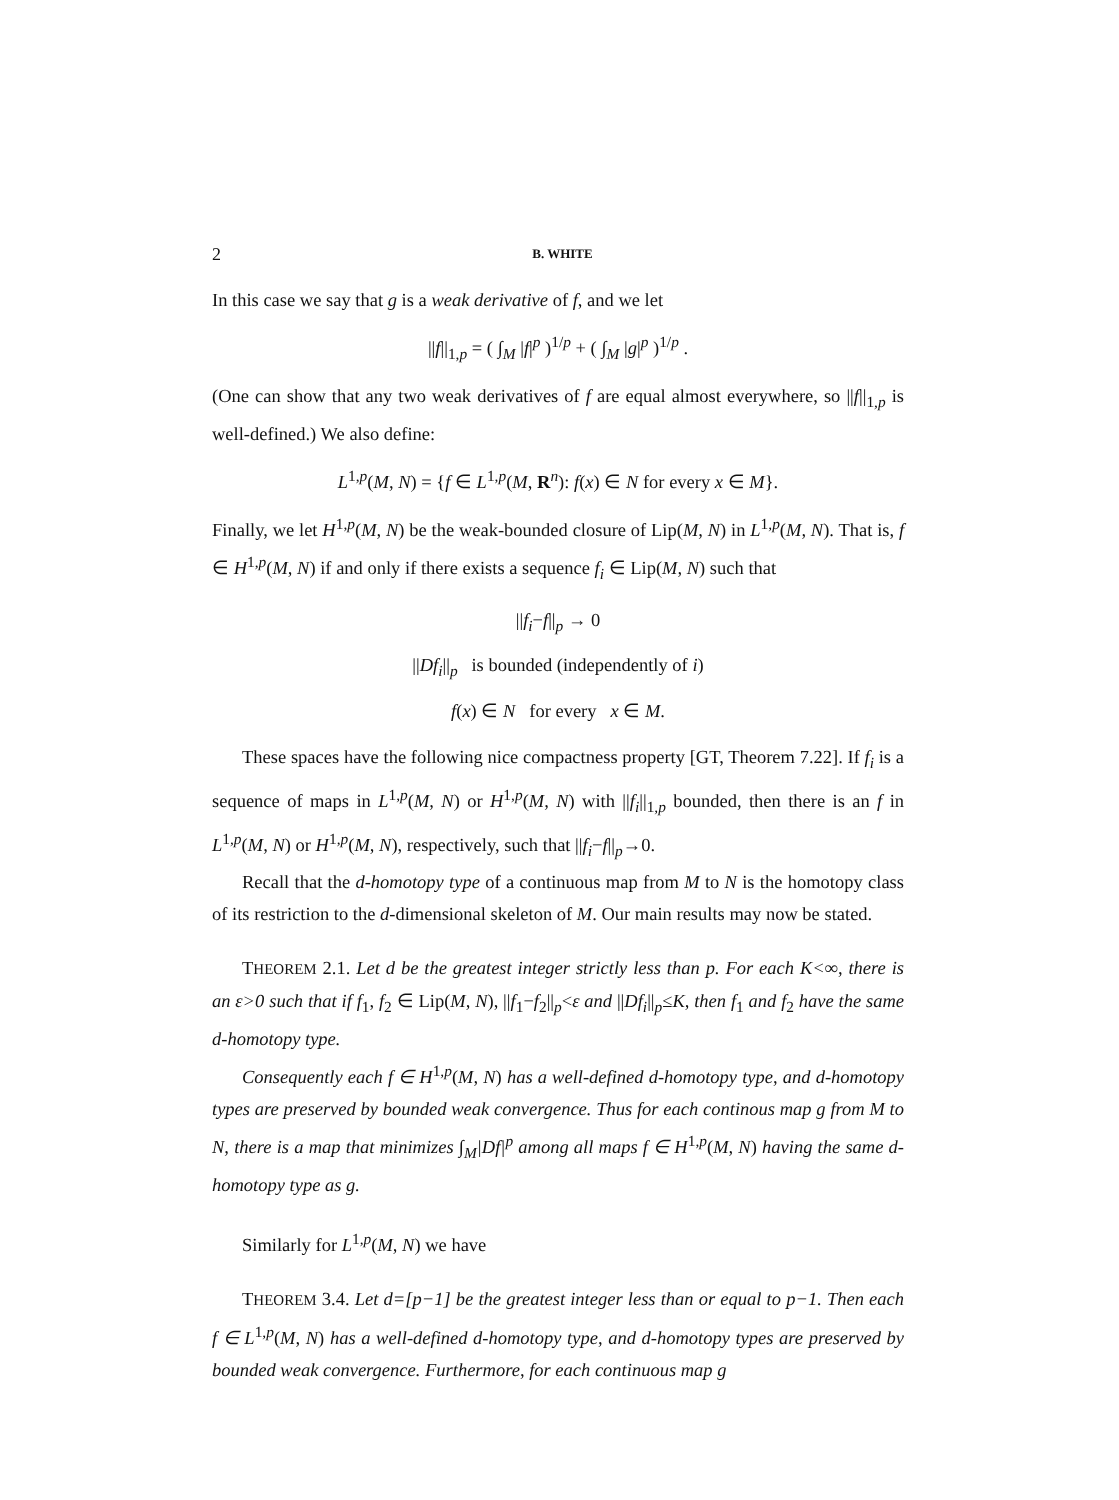2 B. WHITE
In this case we say that g is a weak derivative of f, and we let
||f||<sub>1,p</sub> = ( ∫<sub>M</sub> |f|<sup>p</sup> )<sup>1/p</sup> + ( ∫<sub>M</sub> |g|<sup>p</sup> )<sup>1/p</sup> .
(One can show that any two weak derivatives of f are equal almost everywhere, so ||f||<sub>1,p</sub> is well-defined.) We also define:
L<sup>1,p</sup>(M, N) = {f ∈ L<sup>1,p</sup>(M, R<sup>n</sup>): f(x) ∈ N for every x ∈ M}.
Finally, we let H<sup>1,p</sup>(M, N) be the weak-bounded closure of Lip(M, N) in L<sup>1,p</sup>(M, N). That is, f ∈ H<sup>1,p</sup>(M, N) if and only if there exists a sequence f<sub>i</sub> ∈ Lip(M, N) such that
||f<sub>i</sub>−f||<sub>p</sub> → 0
||Df<sub>i</sub>||<sub>p</sub> is bounded (independently of i)
f(x) ∈ N for every x ∈ M.
These spaces have the following nice compactness property [GT, Theorem 7.22]. If f<sub>i</sub> is a sequence of maps in L<sup>1,p</sup>(M, N) or H<sup>1,p</sup>(M, N) with ||f<sub>i</sub>||<sub>1,p</sub> bounded, then there is an f in L<sup>1,p</sup>(M, N) or H<sup>1,p</sup>(M, N), respectively, such that ||f<sub>i</sub>−f||<sub>p</sub>→0.
Recall that the d-homotopy type of a continuous map from M to N is the homotopy class of its restriction to the d-dimensional skeleton of M. Our main results may now be stated.
THEOREM 2.1. Let d be the greatest integer strictly less than p. For each K<∞, there is an ε>0 such that if f<sub>1</sub>, f<sub>2</sub> ∈ Lip(M, N), ||f<sub>1</sub>−f<sub>2</sub>||<sub>p</sub><ε and ||Df<sub>i</sub>||<sub>p</sub>≤K, then f<sub>1</sub> and f<sub>2</sub> have the same d-homotopy type.
Consequently each f ∈ H<sup>1,p</sup>(M, N) has a well-defined d-homotopy type, and d-homotopy types are preserved by bounded weak convergence. Thus for each continous map g from M to N, there is a map that minimizes ∫<sub>M</sub>|Df|<sup>p</sup> among all maps f ∈ H<sup>1,p</sup>(M, N) having the same d-homotopy type as g.
Similarly for L<sup>1,p</sup>(M, N) we have
THEOREM 3.4. Let d=[p−1] be the greatest integer less than or equal to p−1. Then each f ∈ L<sup>1,p</sup>(M, N) has a well-defined d-homotopy type, and d-homotopy types are preserved by bounded weak convergence. Furthermore, for each continuous map g